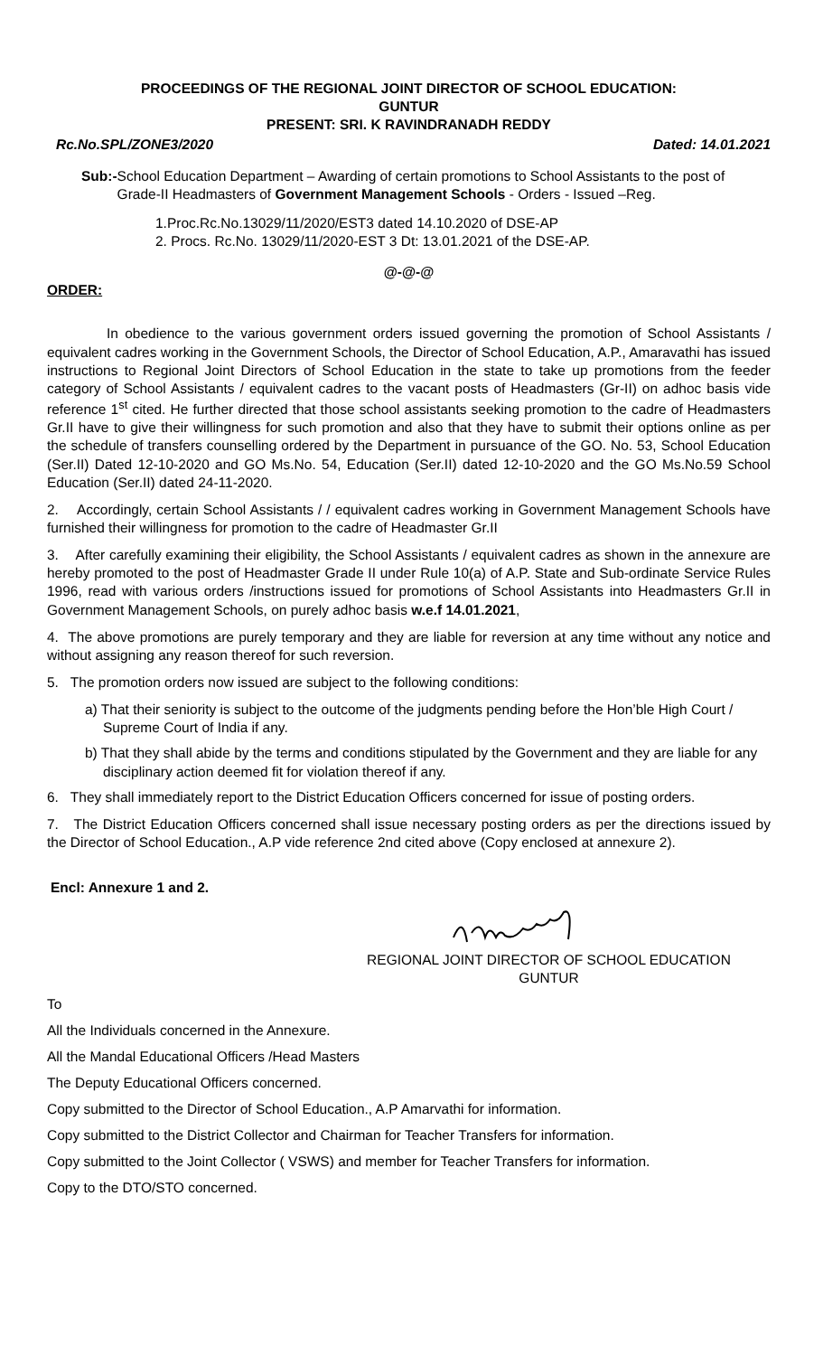PROCEEDINGS OF THE REGIONAL JOINT DIRECTOR OF SCHOOL EDUCATION:
GUNTUR
PRESENT: SRI. K RAVINDRANADH REDDY
Rc.No.SPL/ZONE3/2020 Dated: 14.01.2021
Sub:- School Education Department – Awarding of certain promotions to School Assistants to the post of Grade-II Headmasters of Government Management Schools - Orders - Issued –Reg.
1.Proc.Rc.No.13029/11/2020/EST3 dated 14.10.2020 of DSE-AP
2. Procs. Rc.No. 13029/11/2020-EST 3 Dt: 13.01.2021 of the DSE-AP.
@-@-@
ORDER:
In obedience to the various government orders issued governing the promotion of School Assistants / equivalent cadres working in the Government Schools, the Director of School Education, A.P., Amaravathi has issued instructions to Regional Joint Directors of School Education in the state to take up promotions from the feeder category of School Assistants / equivalent cadres to the vacant posts of Headmasters (Gr-II) on adhoc basis vide reference 1<sup>st</sup> cited. He further directed that those school assistants seeking promotion to the cadre of Headmasters Gr.II have to give their willingness for such promotion and also that they have to submit their options online as per the schedule of transfers counselling ordered by the Department in pursuance of the GO. No. 53, School Education (Ser.II) Dated 12-10-2020 and GO Ms.No. 54, Education (Ser.II) dated 12-10-2020 and the GO Ms.No.59 School Education (Ser.II) dated 24-11-2020.
2. Accordingly, certain School Assistants / / equivalent cadres working in Government Management Schools have furnished their willingness for promotion to the cadre of Headmaster Gr.II
3. After carefully examining their eligibility, the School Assistants / equivalent cadres as shown in the annexure are hereby promoted to the post of Headmaster Grade II under Rule 10(a) of A.P. State and Sub-ordinate Service Rules 1996, read with various orders /instructions issued for promotions of School Assistants into Headmasters Gr.II in Government Management Schools, on purely adhoc basis w.e.f 14.01.2021,
4. The above promotions are purely temporary and they are liable for reversion at any time without any notice and without assigning any reason thereof for such reversion.
5. The promotion orders now issued are subject to the following conditions:
a) That their seniority is subject to the outcome of the judgments pending before the Hon’ble High Court / Supreme Court of India if any.
b) That they shall abide by the terms and conditions stipulated by the Government and they are liable for any disciplinary action deemed fit for violation thereof if any.
6. They shall immediately report to the District Education Officers concerned for issue of posting orders.
7. The District Education Officers concerned shall issue necessary posting orders as per the directions issued by the Director of School Education., A.P vide reference 2nd cited above (Copy enclosed at annexure 2).
Encl: Annexure 1 and 2.
REGIONAL JOINT DIRECTOR OF SCHOOL EDUCATION
GUNTUR
To
All the Individuals concerned in the Annexure.
All the Mandal Educational Officers /Head Masters
The Deputy Educational Officers concerned.
Copy submitted to the Director of School Education., A.P Amarvathi for information.
Copy submitted to the District Collector and Chairman for Teacher Transfers for information.
Copy submitted to the Joint Collector ( VSWS) and member for Teacher Transfers for information.
Copy to the DTO/STO concerned.